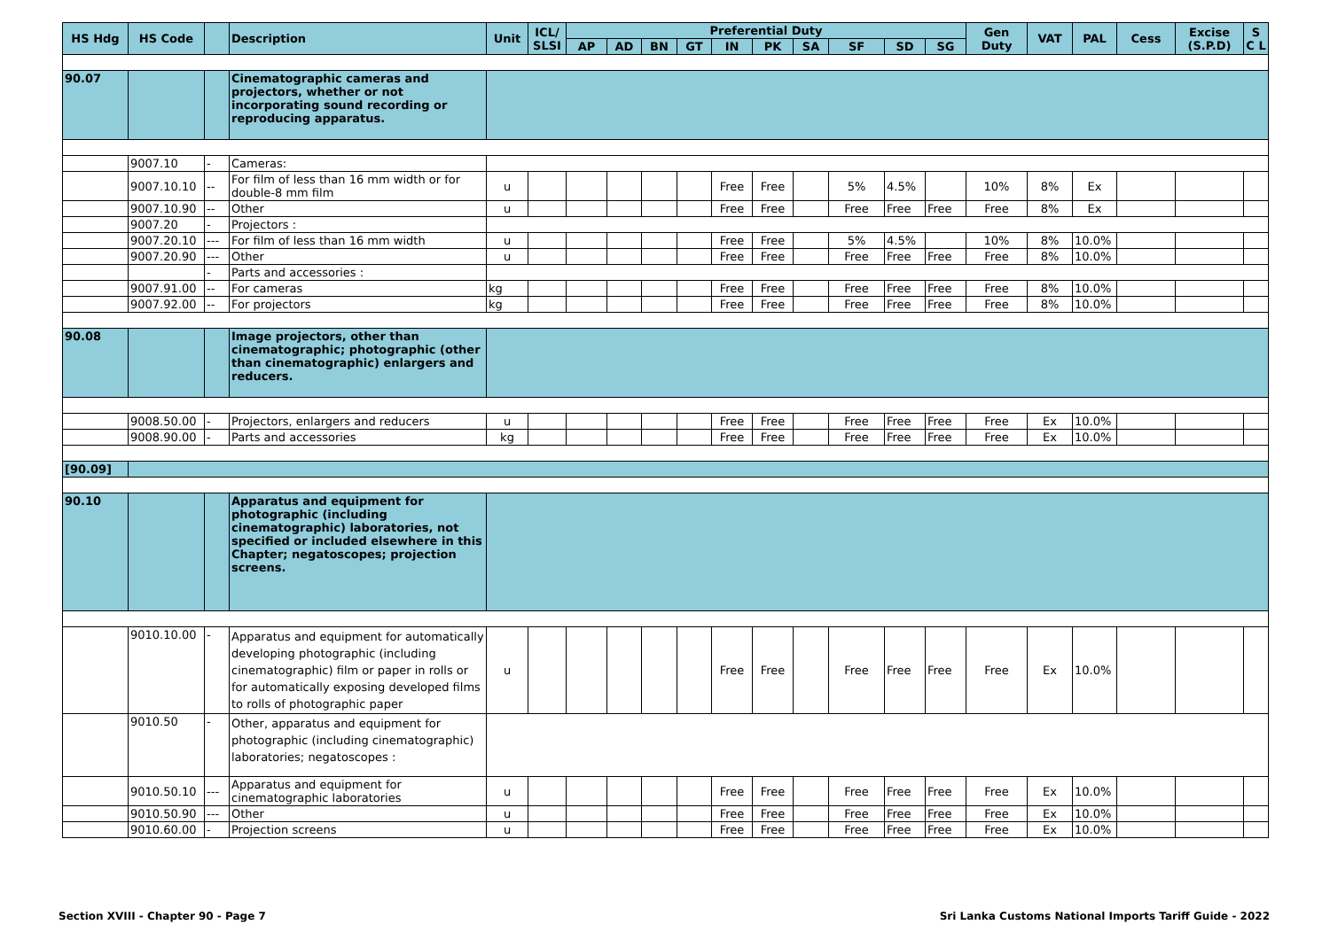| HS Hdg | HS Code | | Description | Unit | ICL/ SLSI | Preferential Duty | | | | | | | | | | Gen Duty | VAT | PAL | Cess | Excise (S.P.D) | S C L |
| --- | --- | --- | --- | --- | --- | --- | --- | --- | --- | --- | --- | --- | --- | --- | --- | --- | --- | --- | --- | --- | --- |
| | | | | | | AP | AD | BN | GT | IN | PK | SA | SF | SD | SG | | | | | | |
| 90.07 | | | Cinematographic cameras and projectors, whether or not incorporating sound recording or reproducing apparatus. | | | | | | | | | | | | | | | | | | |
| | 9007.10 | - | Cameras: | | | | | | | | | | | | | | | | | | |
| | 9007.10.10 | -- | For film of less than 16 mm width or for double-8 mm film | u | | | | | | Free | Free | | 5% | 4.5% | | 10% | 8% | Ex | | | |
| | 9007.10.90 | -- | Other | u | | | | | | Free | Free | | Free | Free | Free | Free | 8% | Ex | | | |
| | 9007.20 | - | Projectors : | | | | | | | | | | | | | | | | | | |
| | 9007.20.10 | --- | For film of less than 16 mm width | u | | | | | | Free | Free | | 5% | 4.5% | | 10% | 8% | 10.0% | | | |
| | 9007.20.90 | --- | Other | u | | | | | | Free | Free | | Free | Free | Free | Free | 8% | 10.0% | | | |
| | | - | Parts and accessories : | | | | | | | | | | | | | | | | | | |
| | 9007.91.00 | -- | For cameras | kg | | | | | | Free | Free | | Free | Free | Free | Free | 8% | 10.0% | | | |
| | 9007.92.00 | -- | For projectors | kg | | | | | | Free | Free | | Free | Free | Free | Free | 8% | 10.0% | | | |
| 90.08 | | | Image projectors, other than cinematographic; photographic (other than cinematographic) enlargers and reducers. | | | | | | | | | | | | | | | | | | |
| | 9008.50.00 | - | Projectors, enlargers and reducers | u | | | | | | Free | Free | | Free | Free | Free | Free | Ex | 10.0% | | | |
| | 9008.90.00 | - | Parts and accessories | kg | | | | | | Free | Free | | Free | Free | Free | Free | Ex | 10.0% | | | |
| [90.09] | | | | | | | | | | | | | | | | | | | | | |
| 90.10 | | | Apparatus and equipment for photographic (including cinematographic) laboratories, not specified or included elsewhere in this Chapter; negatoscopes; projection screens. | | | | | | | | | | | | | | | | | | |
| | 9010.10.00 | - | Apparatus and equipment for automatically developing photographic (including cinematographic) film or paper in rolls or for automatically exposing developed films to rolls of photographic paper | u | | | | | | Free | Free | | Free | Free | Free | Free | Ex | 10.0% | | | |
| | 9010.50 | - | Other, apparatus and equipment for photographic (including cinematographic) laboratories; negatoscopes : | | | | | | | | | | | | | | | | | | |
| | 9010.50.10 | --- | Apparatus and equipment for cinematographic laboratories | u | | | | | | Free | Free | | Free | Free | Free | Free | Ex | 10.0% | | | |
| | 9010.50.90 | --- | Other | u | | | | | | Free | Free | | Free | Free | Free | Free | Ex | 10.0% | | | |
| | 9010.60.00 | - | Projection screens | u | | | | | | Free | Free | | Free | Free | Free | Free | Ex | 10.0% | | | |
Section XVIII - Chapter 90 - Page 7 Sri Lanka Customs National Imports Tariff Guide - 2022